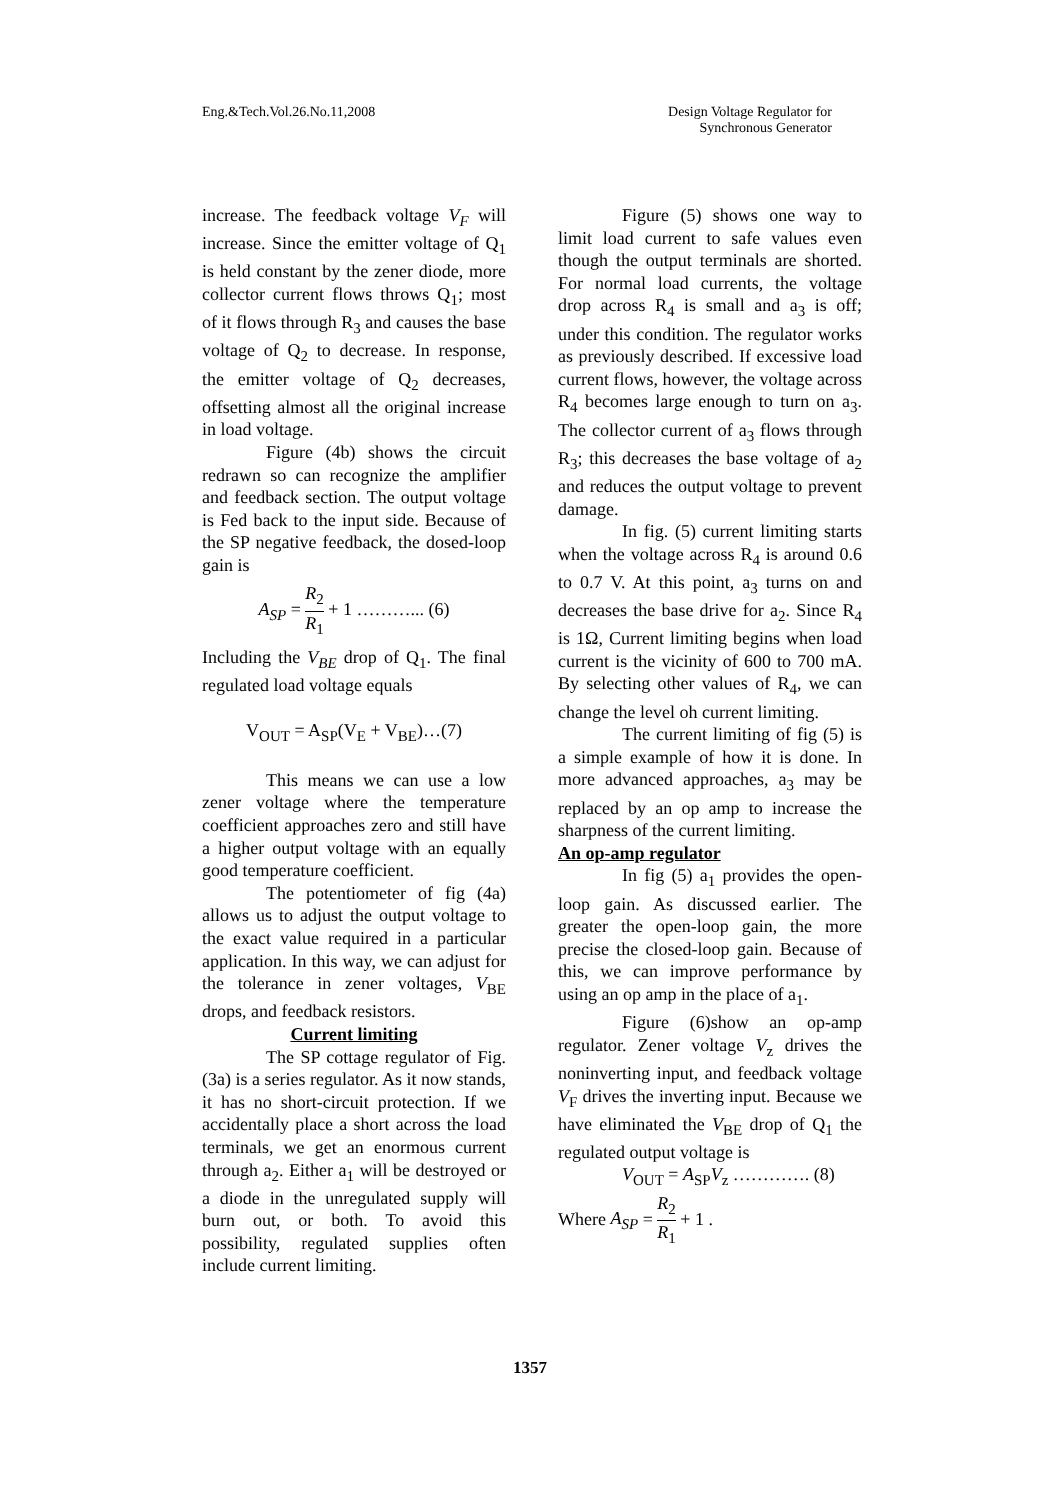Eng.&Tech.Vol.26.No.11,2008 Design Voltage Regulator for
Synchronous Generator
increase. The feedback voltage V<sub>F</sub> will increase. Since the emitter voltage of Q<sub>1</sub> is held constant by the zener diode, more collector current flows throws Q<sub>1</sub>; most of it flows through R<sub>3</sub> and causes the base voltage of Q<sub>2</sub> to decrease. In response, the emitter voltage of Q<sub>2</sub> decreases, offsetting almost all the original increase in load voltage.
Figure (4b) shows the circuit redrawn so can recognize the amplifier and feedback section. The output voltage is Fed back to the input side. Because of the SP negative feedback, the dosed-loop gain is
A<sub>SP</sub> = R<sub>2</sub> R<sub>1</sub> + 1 ………... (6)
Including the V<sub>BE</sub> drop of Q<sub>1</sub>. The final regulated load voltage equals
V<sub>OUT</sub> = A<sub>SP</sub>(V<sub>E</sub> + V<sub>BE</sub>)…(7)
This means we can use a low zener voltage where the temperature coefficient approaches zero and still have a higher output voltage with an equally good temperature coefficient.
The potentiometer of fig (4a) allows us to adjust the output voltage to the exact value required in a particular application. In this way, we can adjust for the tolerance in zener voltages, V<sub>BE</sub> drops, and feedback resistors.
Current limiting
The SP cottage regulator of Fig. (3a) is a series regulator. As it now stands, it has no short-circuit protection. If we accidentally place a short across the load terminals, we get an enormous current through a<sub>2</sub>. Either a<sub>1</sub> will be destroyed or a diode in the unregulated supply will burn out, or both. To avoid this possibility, regulated supplies often include current limiting.
Figure (5) shows one way to limit load current to safe values even though the output terminals are shorted. For normal load currents, the voltage drop across R<sub>4</sub> is small and a<sub>3</sub> is off; under this condition. The regulator works as previously described. If excessive load current flows, however, the voltage across R<sub>4</sub> becomes large enough to turn on a<sub>3</sub>. The collector current of a<sub>3</sub> flows through R<sub>3</sub>; this decreases the base voltage of a<sub>2</sub> and reduces the output voltage to prevent damage.
In fig. (5) current limiting starts when the voltage across R<sub>4</sub> is around 0.6 to 0.7 V. At this point, a<sub>3</sub> turns on and decreases the base drive for a<sub>2</sub>. Since R<sub>4</sub> is 1Ω, Current limiting begins when load current is the vicinity of 600 to 700 mA. By selecting other values of R<sub>4</sub>, we can change the level oh current limiting.
The current limiting of fig (5) is a simple example of how it is done. In more advanced approaches, a<sub>3</sub> may be replaced by an op amp to increase the sharpness of the current limiting.
An op-amp regulator
In fig (5) a<sub>1</sub> provides the open-loop gain. As discussed earlier. The greater the open-loop gain, the more precise the closed-loop gain. Because of this, we can improve performance by using an op amp in the place of a<sub>1</sub>.
Figure (6)show an op-amp regulator. Zener voltage V<sub>z</sub> drives the noninverting input, and feedback voltage V<sub>F</sub> drives the inverting input. Because we have eliminated the V<sub>BE</sub> drop of Q<sub>1</sub> the regulated output voltage is
V<sub>OUT</sub> = A<sub>SP</sub>V<sub>z</sub> …………. (8)
Where A<sub>SP</sub> = R<sub>2</sub> R<sub>1</sub> + 1 .
1357